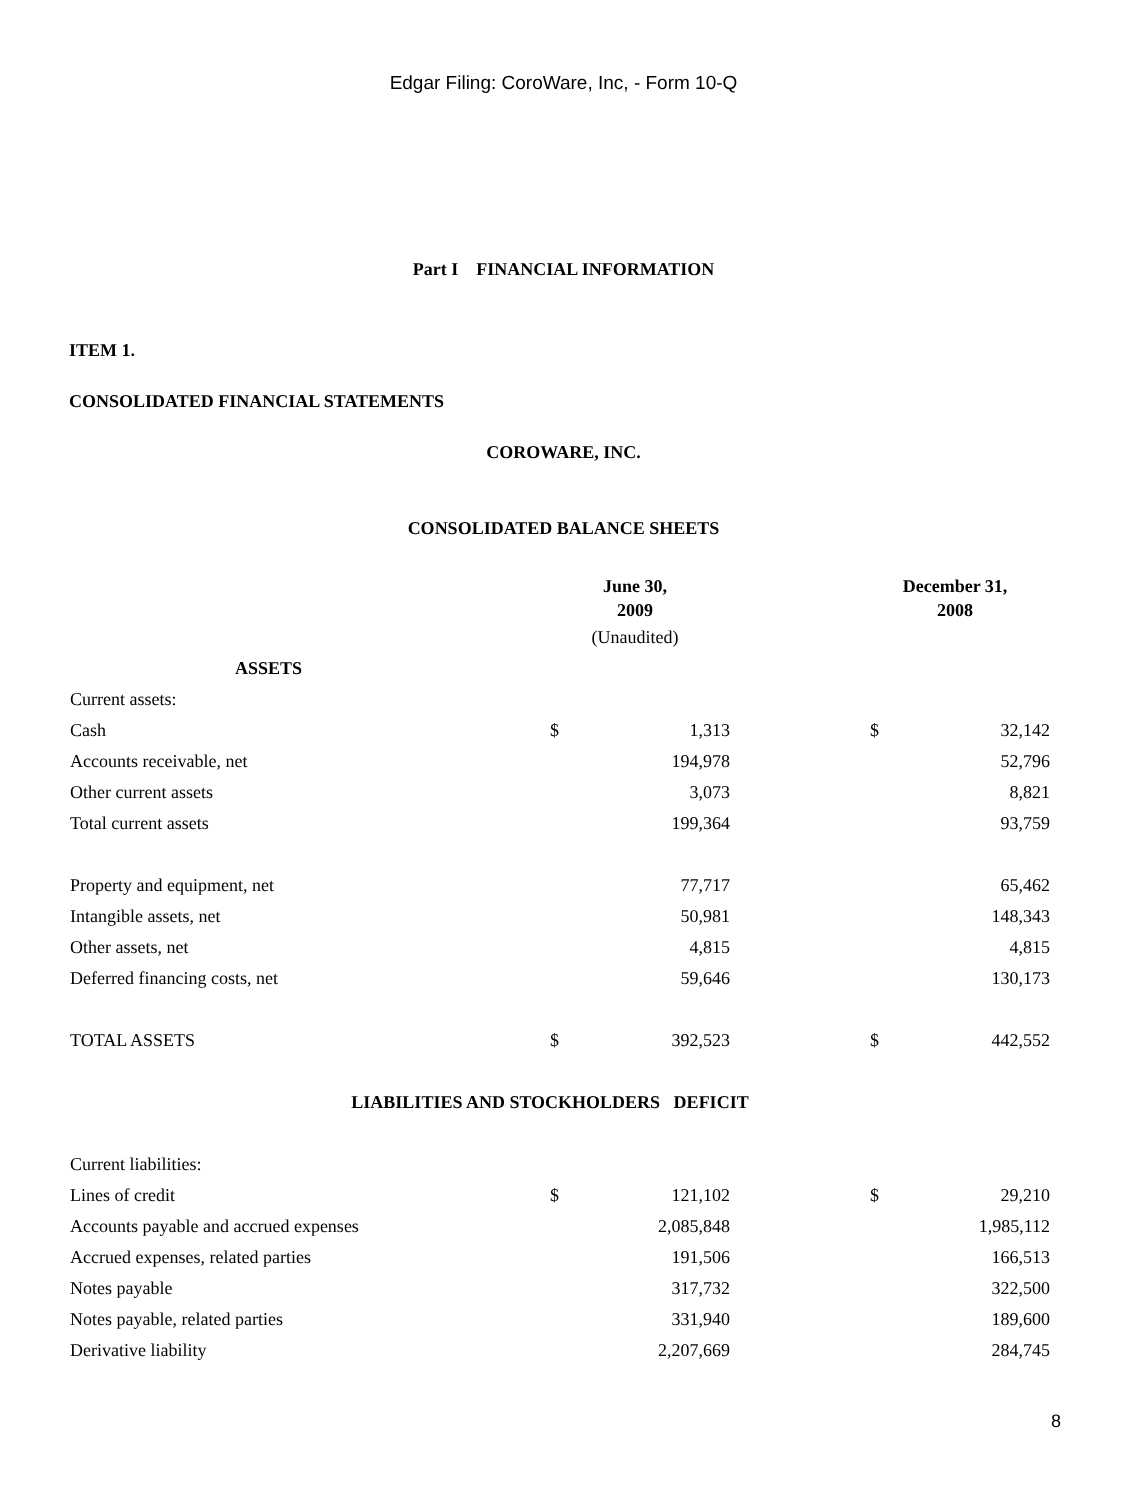Edgar Filing: CoroWare, Inc, - Form 10-Q
Part I FINANCIAL INFORMATION
ITEM 1.
CONSOLIDATED FINANCIAL STATEMENTS
COROWARE, INC.
CONSOLIDATED BALANCE SHEETS
| | June 30, 2009 | | | December 31, 2008 | |
| --- | --- | --- | --- | --- | --- |
| | (Unaudited) | | | | |
| ASSETS | | | | | |
| Current assets: | | | | | |
| Cash | $ | 1,313 | | $ | 32,142 |
| Accounts receivable, net | | 194,978 | | | 52,796 |
| Other current assets | | 3,073 | | | 8,821 |
| Total current assets | | 199,364 | | | 93,759 |
| Property and equipment, net | | 77,717 | | | 65,462 |
| Intangible assets, net | | 50,981 | | | 148,343 |
| Other assets, net | | 4,815 | | | 4,815 |
| Deferred financing costs, net | | 59,646 | | | 130,173 |
| TOTAL ASSETS | $ | 392,523 | | $ | 442,552 |
| LIABILITIES AND STOCKHOLDERS DEFICIT | | | | | |
| Current liabilities: | | | | | |
| Lines of credit | $ | 121,102 | | $ | 29,210 |
| Accounts payable and accrued expenses | | 2,085,848 | | | 1,985,112 |
| Accrued expenses, related parties | | 191,506 | | | 166,513 |
| Notes payable | | 317,732 | | | 322,500 |
| Notes payable, related parties | | 331,940 | | | 189,600 |
| Derivative liability | | 2,207,669 | | | 284,745 |
8